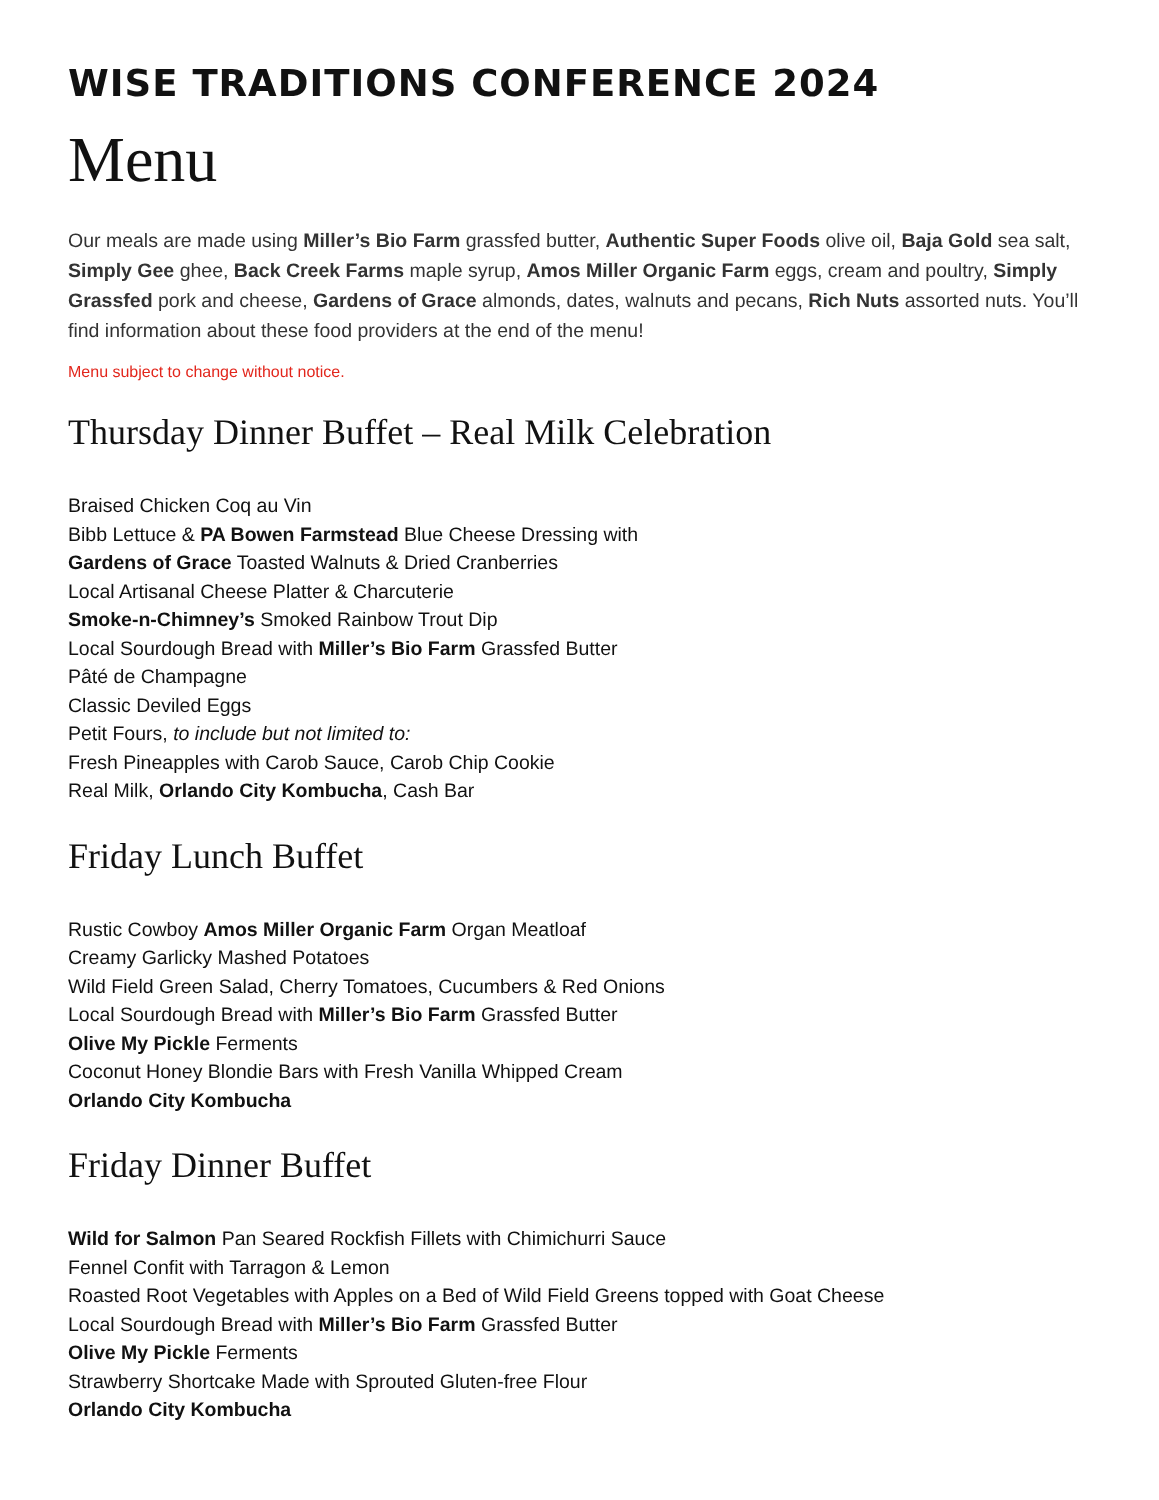WISE TRADITIONS CONFERENCE 2024
Menu
Our meals are made using Miller’s Bio Farm grassfed butter, Authentic Super Foods olive oil, Baja Gold sea salt, Simply Gee ghee, Back Creek Farms maple syrup, Amos Miller Organic Farm eggs, cream and poultry, Simply Grassfed pork and cheese, Gardens of Grace almonds, dates, walnuts and pecans, Rich Nuts assorted nuts. You’ll find information about these food providers at the end of the menu!
Menu subject to change without notice.
Thursday Dinner Buffet – Real Milk Celebration
Braised Chicken Coq au Vin
Bibb Lettuce & PA Bowen Farmstead Blue Cheese Dressing with
Gardens of Grace Toasted Walnuts & Dried Cranberries
Local Artisanal Cheese Platter & Charcuterie
Smoke-n-Chimney’s Smoked Rainbow Trout Dip
Local Sourdough Bread with Miller’s Bio Farm Grassfed Butter
Pâté de Champagne
Classic Deviled Eggs
Petit Fours, to include but not limited to:
Fresh Pineapples with Carob Sauce, Carob Chip Cookie
Real Milk, Orlando City Kombucha, Cash Bar
Friday Lunch Buffet
Rustic Cowboy Amos Miller Organic Farm Organ Meatloaf
Creamy Garlicky Mashed Potatoes
Wild Field Green Salad, Cherry Tomatoes, Cucumbers & Red Onions
Local Sourdough Bread with Miller’s Bio Farm Grassfed Butter
Olive My Pickle Ferments
Coconut Honey Blondie Bars with Fresh Vanilla Whipped Cream
Orlando City Kombucha
Friday Dinner Buffet
Wild for Salmon Pan Seared Rockfish Fillets with Chimichurri Sauce
Fennel Confit with Tarragon & Lemon
Roasted Root Vegetables with Apples on a Bed of Wild Field Greens topped with Goat Cheese
Local Sourdough Bread with Miller’s Bio Farm Grassfed Butter
Olive My Pickle Ferments
Strawberry Shortcake Made with Sprouted Gluten-free Flour
Orlando City Kombucha